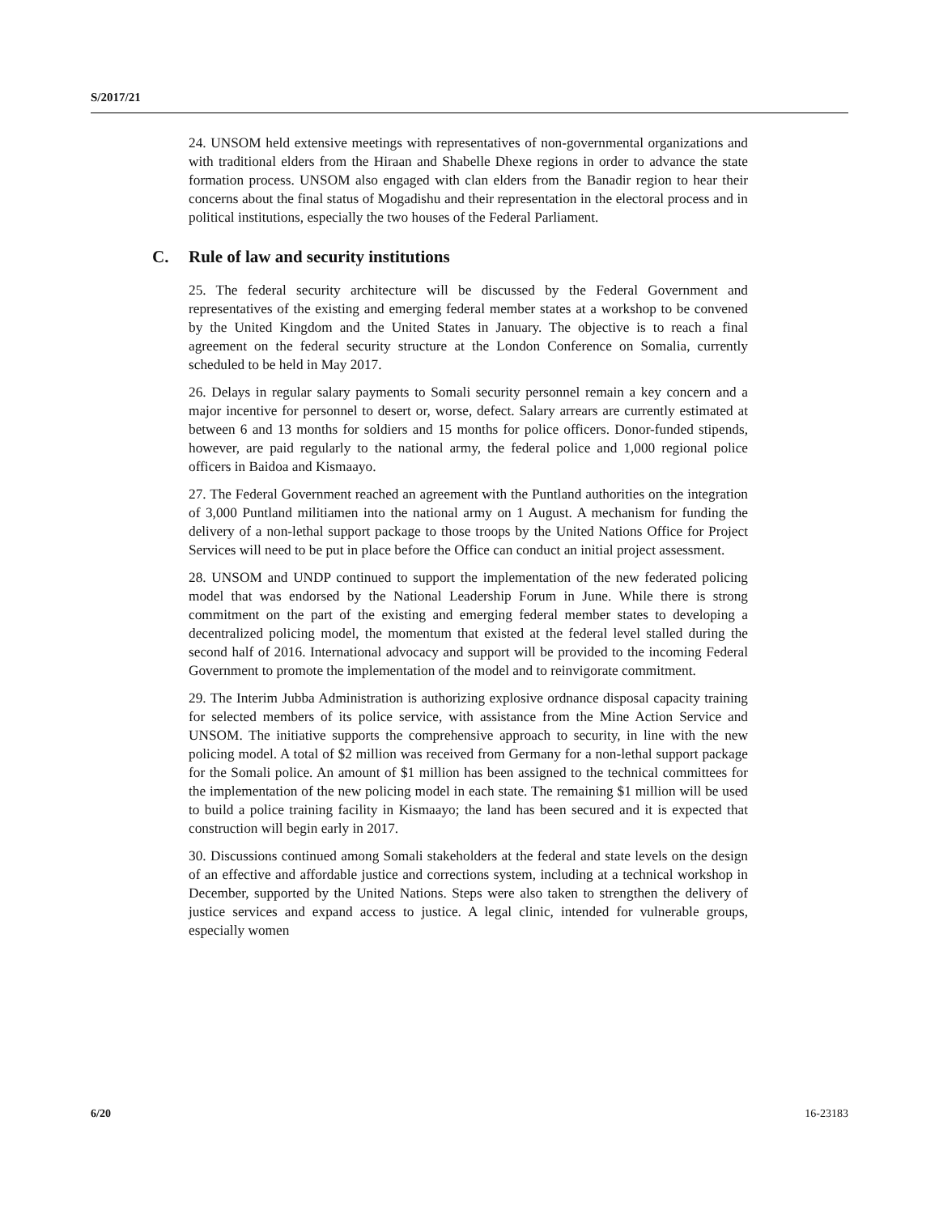S/2017/21
24. UNSOM held extensive meetings with representatives of non-governmental organizations and with traditional elders from the Hiraan and Shabelle Dhexe regions in order to advance the state formation process. UNSOM also engaged with clan elders from the Banadir region to hear their concerns about the final status of Mogadishu and their representation in the electoral process and in political institutions, especially the two houses of the Federal Parliament.
C. Rule of law and security institutions
25. The federal security architecture will be discussed by the Federal Government and representatives of the existing and emerging federal member states at a workshop to be convened by the United Kingdom and the United States in January. The objective is to reach a final agreement on the federal security structure at the London Conference on Somalia, currently scheduled to be held in May 2017.
26. Delays in regular salary payments to Somali security personnel remain a key concern and a major incentive for personnel to desert or, worse, defect. Salary arrears are currently estimated at between 6 and 13 months for soldiers and 15 months for police officers. Donor-funded stipends, however, are paid regularly to the national army, the federal police and 1,000 regional police officers in Baidoa and Kismaayo.
27. The Federal Government reached an agreement with the Puntland authorities on the integration of 3,000 Puntland militiamen into the national army on 1 August. A mechanism for funding the delivery of a non-lethal support package to those troops by the United Nations Office for Project Services will need to be put in place before the Office can conduct an initial project assessment.
28. UNSOM and UNDP continued to support the implementation of the new federated policing model that was endorsed by the National Leadership Forum in June. While there is strong commitment on the part of the existing and emerging federal member states to developing a decentralized policing model, the momentum that existed at the federal level stalled during the second half of 2016. International advocacy and support will be provided to the incoming Federal Government to promote the implementation of the model and to reinvigorate commitment.
29. The Interim Jubba Administration is authorizing explosive ordnance disposal capacity training for selected members of its police service, with assistance from the Mine Action Service and UNSOM. The initiative supports the comprehensive approach to security, in line with the new policing model. A total of $2 million was received from Germany for a non-lethal support package for the Somali police. An amount of $1 million has been assigned to the technical committees for the implementation of the new policing model in each state. The remaining $1 million will be used to build a police training facility in Kismaayo; the land has been secured and it is expected that construction will begin early in 2017.
30. Discussions continued among Somali stakeholders at the federal and state levels on the design of an effective and affordable justice and corrections system, including at a technical workshop in December, supported by the United Nations. Steps were also taken to strengthen the delivery of justice services and expand access to justice. A legal clinic, intended for vulnerable groups, especially women
6/20 16-23183